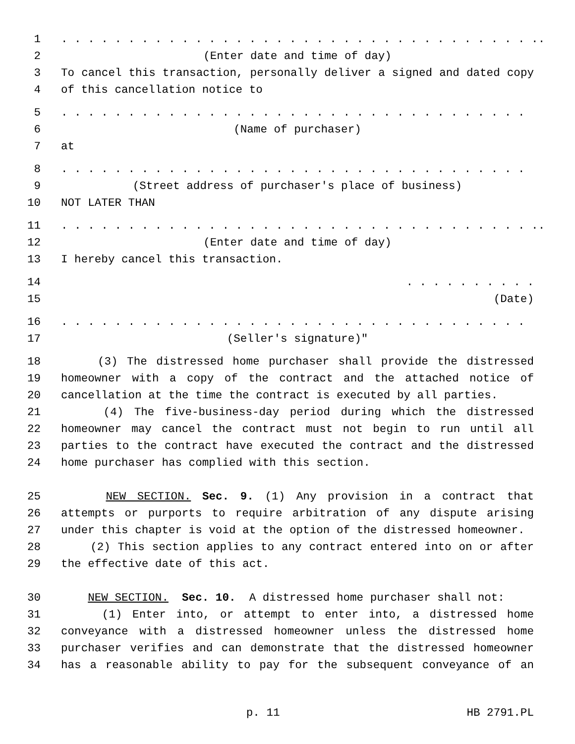1. . . . . . . . . . . . . . . . . . . . . . . . . . . . . . . . . . . ..
2 (Enter date and time of day)
3 To cancel this transaction, personally deliver a signed and dated copy
4 of this cancellation notice to
5. . . . . . . . . . . . . . . . . . . . . . . . . . . . . . . . . . .
6 (Name of purchaser)
7 at
8. . . . . . . . . . . . . . . . . . . . . . . . . . . . . . . . . . .
9 (Street address of purchaser's place of business)
10 NOT LATER THAN
11. . . . . . . . . . . . . . . . . . . . . . . . . . . . . . . . . . . ..
12 (Enter date and time of day)
13 I hereby cancel this transaction.
14. . . . . . . . . .
15 (Date)
16. . . . . . . . . . . . . . . . . . . . . . . . . . . . . . . . . . .
17 (Seller's signature)"
18 (3) The distressed home purchaser shall provide the distressed
19 homeowner with a copy of the contract and the attached notice of
20 cancellation at the time the contract is executed by all parties.
21 (4) The five-business-day period during which the distressed
22 homeowner may cancel the contract must not begin to run until all
23 parties to the contract have executed the contract and the distressed
24 home purchaser has complied with this section.
25 NEW SECTION. Sec. 9. (1) Any provision in a contract that
26 attempts or purports to require arbitration of any dispute arising
27 under this chapter is void at the option of the distressed homeowner.
28 (2) This section applies to any contract entered into on or after
29 the effective date of this act.
30 NEW SECTION. Sec. 10. A distressed home purchaser shall not:
31 (1) Enter into, or attempt to enter into, a distressed home
32 conveyance with a distressed homeowner unless the distressed home
33 purchaser verifies and can demonstrate that the distressed homeowner
34 has a reasonable ability to pay for the subsequent conveyance of an
p. 11 HB 2791.PL